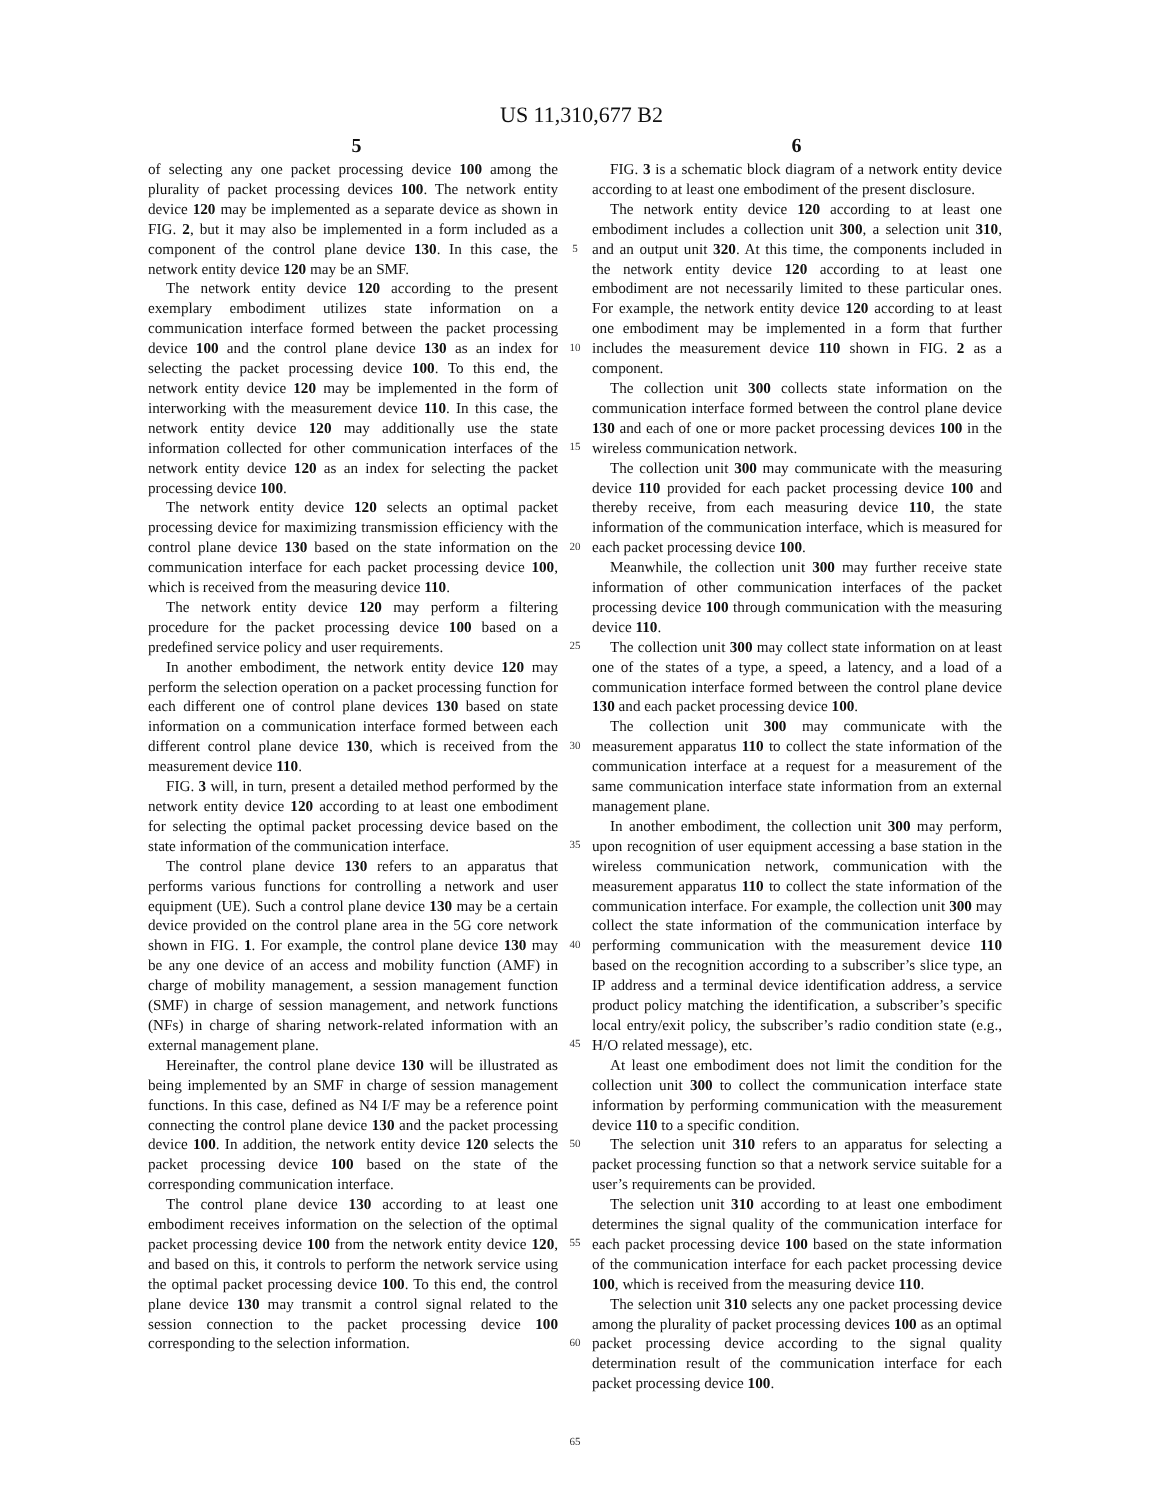US 11,310,677 B2
5 6
of selecting any one packet processing device 100 among the plurality of packet processing devices 100. The network entity device 120 may be implemented as a separate device as shown in FIG. 2, but it may also be implemented in a form included as a component of the control plane device 130. In this case, the network entity device 120 may be an SMF.
The network entity device 120 according to the present exemplary embodiment utilizes state information on a communication interface formed between the packet processing device 100 and the control plane device 130 as an index for selecting the packet processing device 100. To this end, the network entity device 120 may be implemented in the form of interworking with the measurement device 110. In this case, the network entity device 120 may additionally use the state information collected for other communication interfaces of the network entity device 120 as an index for selecting the packet processing device 100.
The network entity device 120 selects an optimal packet processing device for maximizing transmission efficiency with the control plane device 130 based on the state information on the communication interface for each packet processing device 100, which is received from the measuring device 110.
The network entity device 120 may perform a filtering procedure for the packet processing device 100 based on a predefined service policy and user requirements.
In another embodiment, the network entity device 120 may perform the selection operation on a packet processing function for each different one of control plane devices 130 based on state information on a communication interface formed between each different control plane device 130, which is received from the measurement device 110.
FIG. 3 will, in turn, present a detailed method performed by the network entity device 120 according to at least one embodiment for selecting the optimal packet processing device based on the state information of the communication interface.
The control plane device 130 refers to an apparatus that performs various functions for controlling a network and user equipment (UE). Such a control plane device 130 may be a certain device provided on the control plane area in the 5G core network shown in FIG. 1. For example, the control plane device 130 may be any one device of an access and mobility function (AMF) in charge of mobility management, a session management function (SMF) in charge of session management, and network functions (NFs) in charge of sharing network-related information with an external management plane.
Hereinafter, the control plane device 130 will be illustrated as being implemented by an SMF in charge of session management functions. In this case, defined as N4 I/F may be a reference point connecting the control plane device 130 and the packet processing device 100. In addition, the network entity device 120 selects the packet processing device 100 based on the state of the corresponding communication interface.
The control plane device 130 according to at least one embodiment receives information on the selection of the optimal packet processing device 100 from the network entity device 120, and based on this, it controls to perform the network service using the optimal packet processing device 100. To this end, the control plane device 130 may transmit a control signal related to the session connection to the packet processing device 100 corresponding to the selection information.
5
10
15
20
25
30
35
40
45
50
55
60
65
FIG. 3 is a schematic block diagram of a network entity device according to at least one embodiment of the present disclosure.
The network entity device 120 according to at least one embodiment includes a collection unit 300, a selection unit 310, and an output unit 320. At this time, the components included in the network entity device 120 according to at least one embodiment are not necessarily limited to these particular ones. For example, the network entity device 120 according to at least one embodiment may be implemented in a form that further includes the measurement device 110 shown in FIG. 2 as a component.
The collection unit 300 collects state information on the communication interface formed between the control plane device 130 and each of one or more packet processing devices 100 in the wireless communication network.
The collection unit 300 may communicate with the measuring device 110 provided for each packet processing device 100 and thereby receive, from each measuring device 110, the state information of the communication interface, which is measured for each packet processing device 100.
Meanwhile, the collection unit 300 may further receive state information of other communication interfaces of the packet processing device 100 through communication with the measuring device 110.
The collection unit 300 may collect state information on at least one of the states of a type, a speed, a latency, and a load of a communication interface formed between the control plane device 130 and each packet processing device 100.
The collection unit 300 may communicate with the measurement apparatus 110 to collect the state information of the communication interface at a request for a measurement of the same communication interface state information from an external management plane.
In another embodiment, the collection unit 300 may perform, upon recognition of user equipment accessing a base station in the wireless communication network, communication with the measurement apparatus 110 to collect the state information of the communication interface. For example, the collection unit 300 may collect the state information of the communication interface by performing communication with the measurement device 110 based on the recognition according to a subscriber’s slice type, an IP address and a terminal device identification address, a service product policy matching the identification, a subscriber’s specific local entry/exit policy, the subscriber’s radio condition state (e.g., H/O related message), etc.
At least one embodiment does not limit the condition for the collection unit 300 to collect the communication interface state information by performing communication with the measurement device 110 to a specific condition.
The selection unit 310 refers to an apparatus for selecting a packet processing function so that a network service suitable for a user’s requirements can be provided.
The selection unit 310 according to at least one embodiment determines the signal quality of the communication interface for each packet processing device 100 based on the state information of the communication interface for each packet processing device 100, which is received from the measuring device 110.
The selection unit 310 selects any one packet processing device among the plurality of packet processing devices 100 as an optimal packet processing device according to the signal quality determination result of the communication interface for each packet processing device 100.